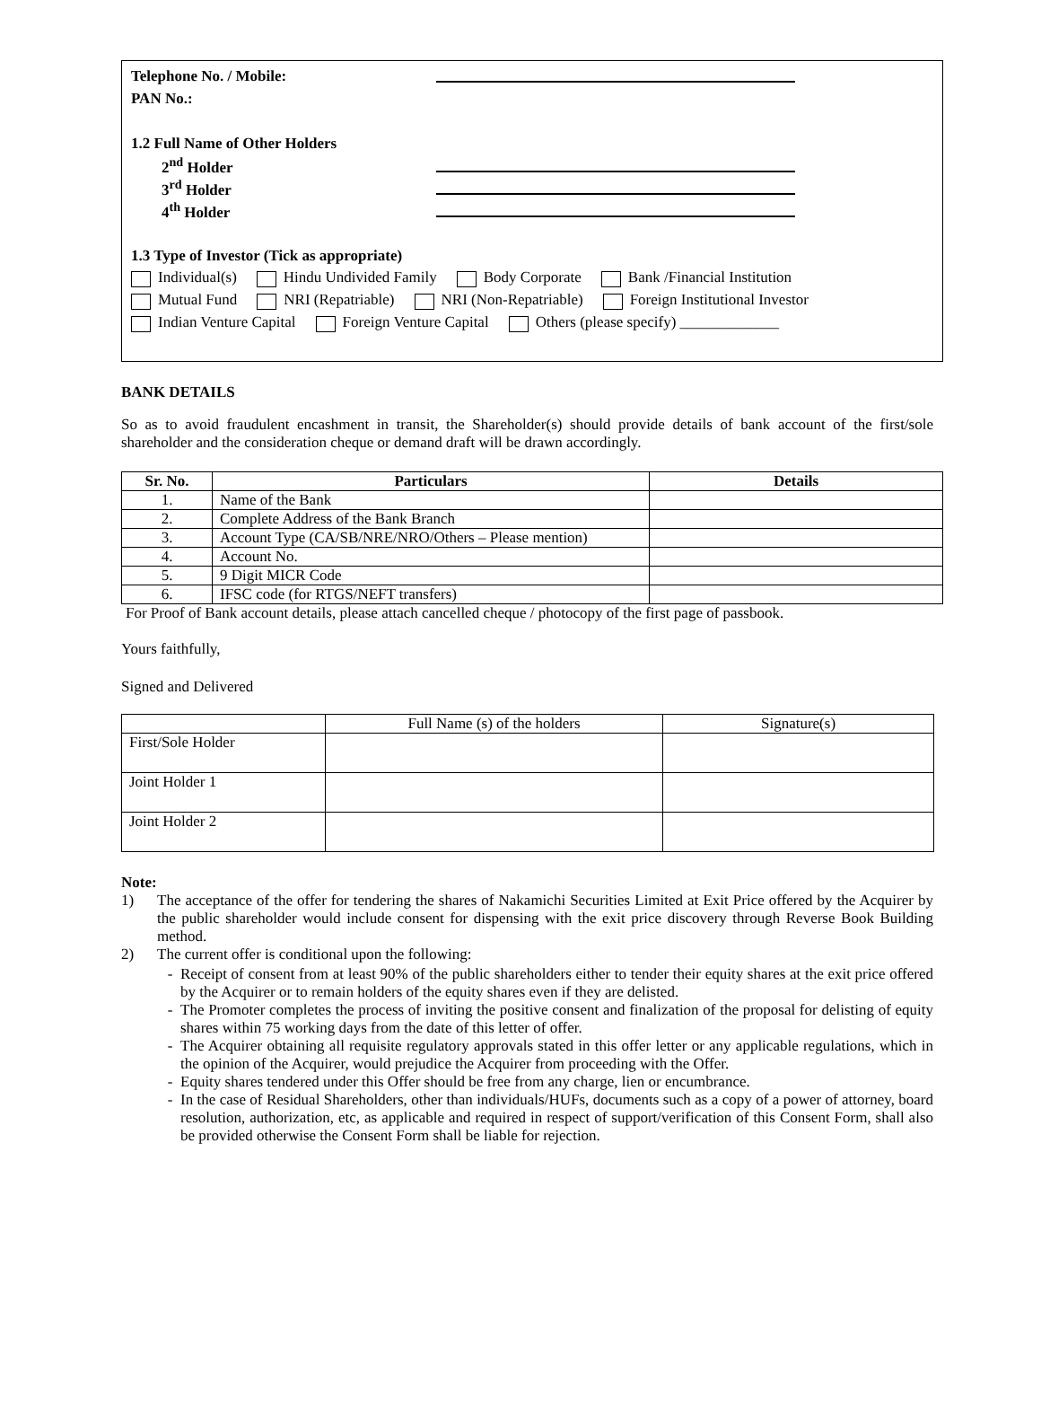Telephone No. / Mobile:
PAN No.:
1.2 Full Name of Other Holders
2<sup>nd</sup> Holder
3<sup>rd</sup> Holder
4<sup>th</sup> Holder
1.3 Type of Investor (Tick as appropriate)
Individual(s) Hindu Undivided Family Body Corporate Bank /Financial Institution
Mutual Fund NRI (Repatriable) NRI (Non-Repatriable) Foreign Institutional Investor
Indian Venture Capital Foreign Venture Capital Others (please specify) _____________
BANK DETAILS
So as to avoid fraudulent encashment in transit, the Shareholder(s) should provide details of bank account of the first/sole shareholder and the consideration cheque or demand draft will be drawn accordingly.
| Sr. No. | Particulars | Details |
| --- | --- | --- |
| 1. | Name of the Bank | |
| 2. | Complete Address of the Bank Branch | |
| 3. | Account Type (CA/SB/NRE/NRO/Others – Please mention) | |
| 4. | Account No. | |
| 5. | 9 Digit MICR Code | |
| 6. | IFSC code (for RTGS/NEFT transfers) | |
For Proof of Bank account details, please attach cancelled cheque / photocopy of the first page of passbook.
Yours faithfully,
Signed and Delivered
| | Full Name (s) of the holders | Signature(s) |
| First/Sole Holder | | |
| Joint Holder 1 | | |
| Joint Holder 2 | | |
Note:
1) The acceptance of the offer for tendering the shares of Nakamichi Securities Limited at Exit Price offered by the Acquirer by the public shareholder would include consent for dispensing with the exit price discovery through Reverse Book Building method.
2) The current offer is conditional upon the following:
Receipt of consent from at least 90% of the public shareholders either to tender their equity shares at the exit price offered by the Acquirer or to remain holders of the equity shares even if they are delisted.
The Promoter completes the process of inviting the positive consent and finalization of the proposal for delisting of equity shares within 75 working days from the date of this letter of offer.
The Acquirer obtaining all requisite regulatory approvals stated in this offer letter or any applicable regulations, which in the opinion of the Acquirer, would prejudice the Acquirer from proceeding with the Offer.
Equity shares tendered under this Offer should be free from any charge, lien or encumbrance.
In the case of Residual Shareholders, other than individuals/HUFs, documents such as a copy of a power of attorney, board resolution, authorization, etc, as applicable and required in respect of support/verification of this Consent Form, shall also be provided otherwise the Consent Form shall be liable for rejection.